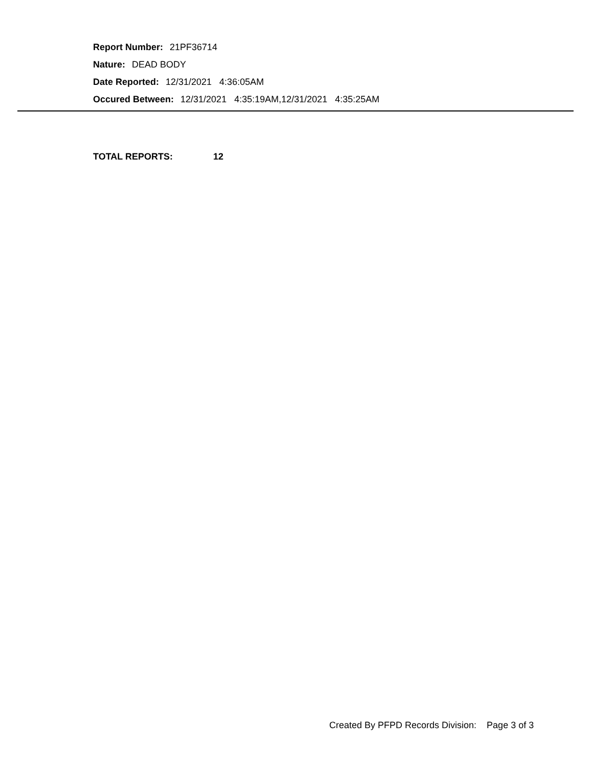Report Number: 21PF36714
Nature: DEAD BODY
Date Reported: 12/31/2021 4:36:05AM
Occured Between: 12/31/2021 4:35:19AM,12/31/2021 4:35:25AM
TOTAL REPORTS: 12
Created By PFPD Records Division: Page 3 of 3